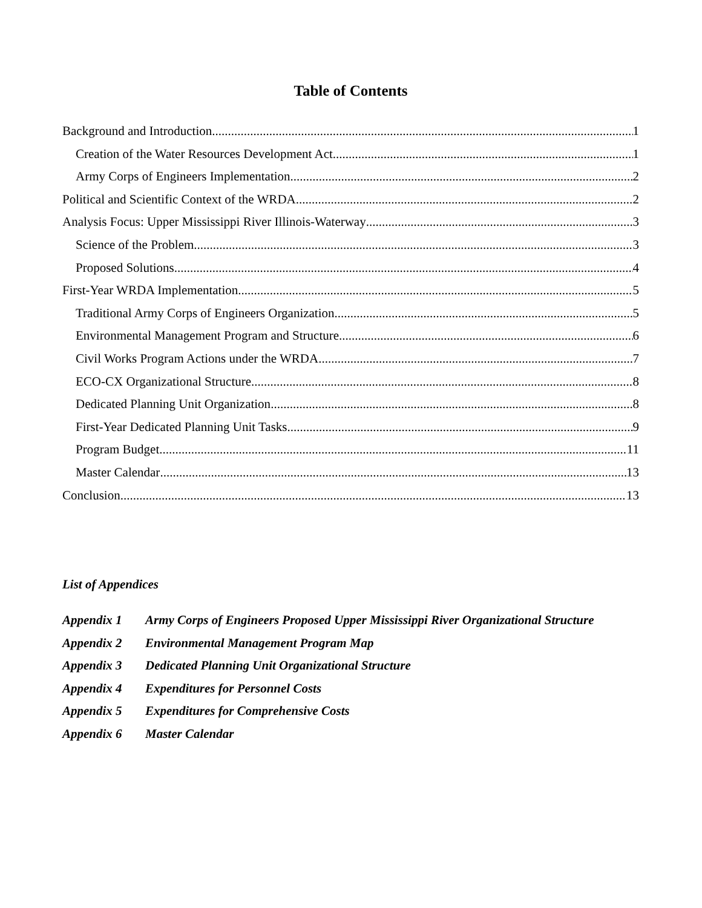Table of Contents
Background and Introduction 1
Creation of the Water Resources Development Act 1
Army Corps of Engineers Implementation 2
Political and Scientific Context of the WRDA 2
Analysis Focus: Upper Mississippi River Illinois-Waterway 3
Science of the Problem 3
Proposed Solutions 4
First-Year WRDA Implementation 5
Traditional Army Corps of Engineers Organization 5
Environmental Management Program and Structure 6
Civil Works Program Actions under the WRDA 7
ECO-CX Organizational Structure 8
Dedicated Planning Unit Organization 8
First-Year Dedicated Planning Unit Tasks 9
Program Budget 11
Master Calendar 13
Conclusion 13
List of Appendices
Appendix 1 Army Corps of Engineers Proposed Upper Mississippi River Organizational Structure
Appendix 2 Environmental Management Program Map
Appendix 3 Dedicated Planning Unit Organizational Structure
Appendix 4 Expenditures for Personnel Costs
Appendix 5 Expenditures for Comprehensive Costs
Appendix 6 Master Calendar